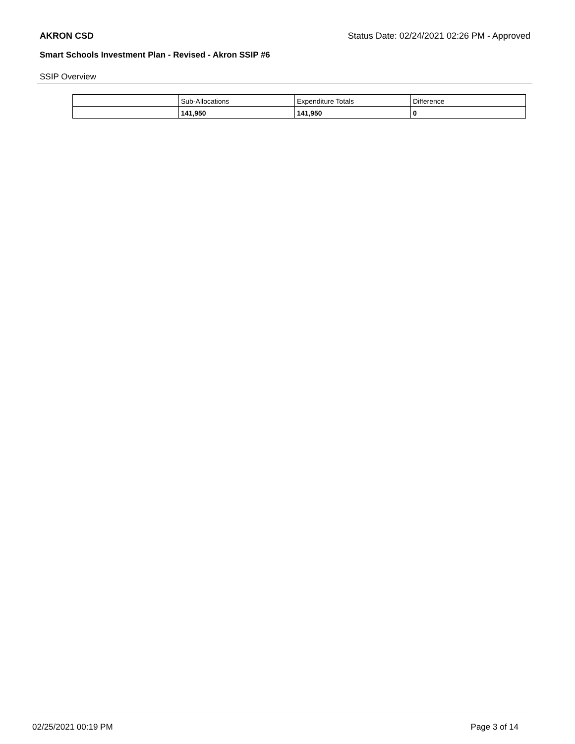AKRON CSD Status Date: 02/24/2021 02:26 PM - Approved
Smart Schools Investment Plan - Revised - Akron SSIP #6
SSIP Overview
| | Sub-Allocations | Expenditure Totals | Difference |
| | 141,950 | 141,950 | 0 |
02/25/2021 00:19 PM Page 3 of 14